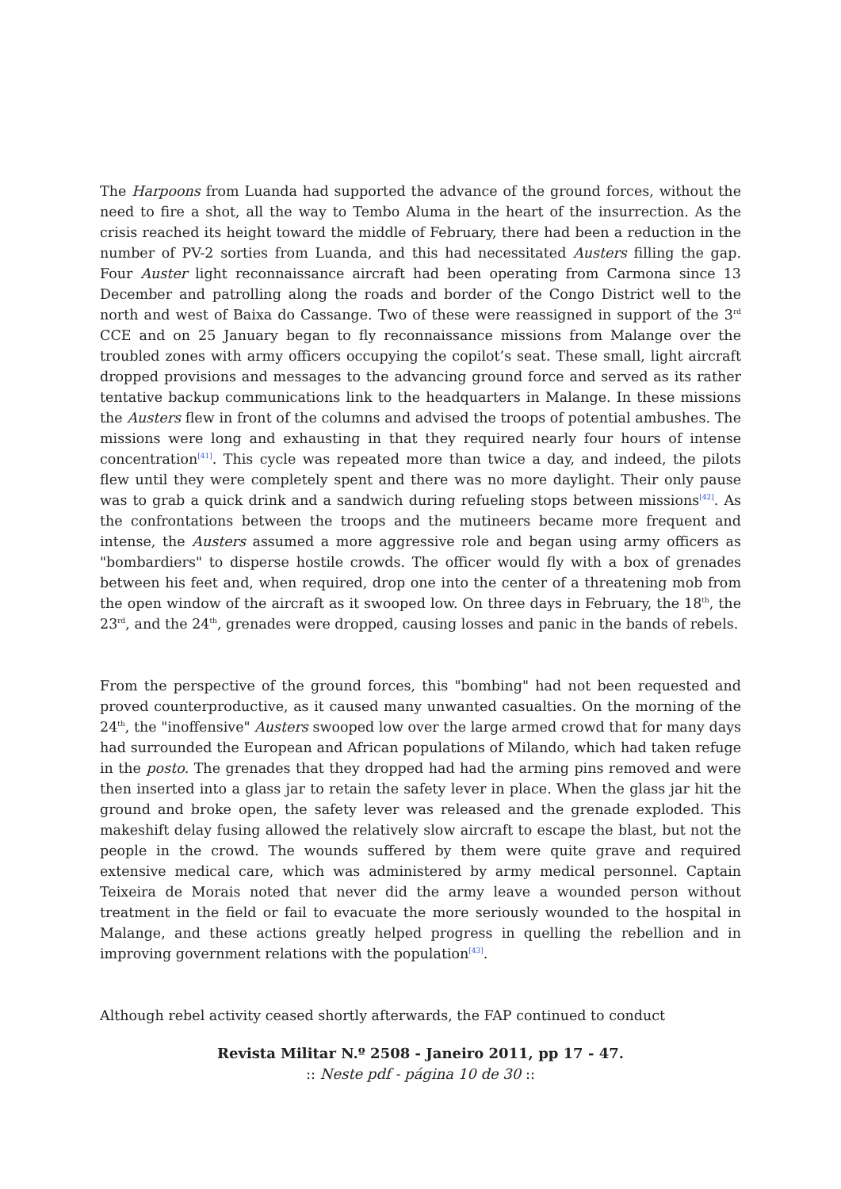The Harpoons from Luanda had supported the advance of the ground forces, without the need to fire a shot, all the way to Tembo Aluma in the heart of the insurrection. As the crisis reached its height toward the middle of February, there had been a reduction in the number of PV-2 sorties from Luanda, and this had necessitated Austers filling the gap. Four Auster light reconnaissance aircraft had been operating from Carmona since 13 December and patrolling along the roads and border of the Congo District well to the north and west of Baixa do Cassange. Two of these were reassigned in support of the 3<sup>rd</sup> CCE and on 25 January began to fly reconnaissance missions from Malange over the troubled zones with army officers occupying the copilot’s seat. These small, light aircraft dropped provisions and messages to the advancing ground force and served as its rather tentative backup communications link to the headquarters in Malange. In these missions the Austers flew in front of the columns and advised the troops of potential ambushes. The missions were long and exhausting in that they required nearly four hours of intense concentration<sup>[41]</sup>. This cycle was repeated more than twice a day, and indeed, the pilots flew until they were completely spent and there was no more daylight. Their only pause was to grab a quick drink and a sandwich during refueling stops between missions<sup>[42]</sup>. As the confrontations between the troops and the mutineers became more frequent and intense, the Austers assumed a more aggressive role and began using army officers as "bombardiers" to disperse hostile crowds. The officer would fly with a box of grenades between his feet and, when required, drop one into the center of a threatening mob from the open window of the aircraft as it swooped low. On three days in February, the 18<sup>th</sup>, the 23<sup>rd</sup>, and the 24<sup>th</sup>, grenades were dropped, causing losses and panic in the bands of rebels.
From the perspective of the ground forces, this "bombing" had not been requested and proved counterproductive, as it caused many unwanted casualties. On the morning of the 24<sup>th</sup>, the "inoffensive" Austers swooped low over the large armed crowd that for many days had surrounded the European and African populations of Milando, which had taken refuge in the posto. The grenades that they dropped had had the arming pins removed and were then inserted into a glass jar to retain the safety lever in place. When the glass jar hit the ground and broke open, the safety lever was released and the grenade exploded. This makeshift delay fusing allowed the relatively slow aircraft to escape the blast, but not the people in the crowd. The wounds suffered by them were quite grave and required extensive medical care, which was administered by army medical personnel. Captain Teixeira de Morais noted that never did the army leave a wounded person without treatment in the field or fail to evacuate the more seriously wounded to the hospital in Malange, and these actions greatly helped progress in quelling the rebellion and in improving government relations with the population<sup>[43]</sup>.
Although rebel activity ceased shortly afterwards, the FAP continued to conduct
Revista Militar N.º 2508 - Janeiro 2011, pp 17 - 47.
:: Neste pdf - página 10 de 30 ::